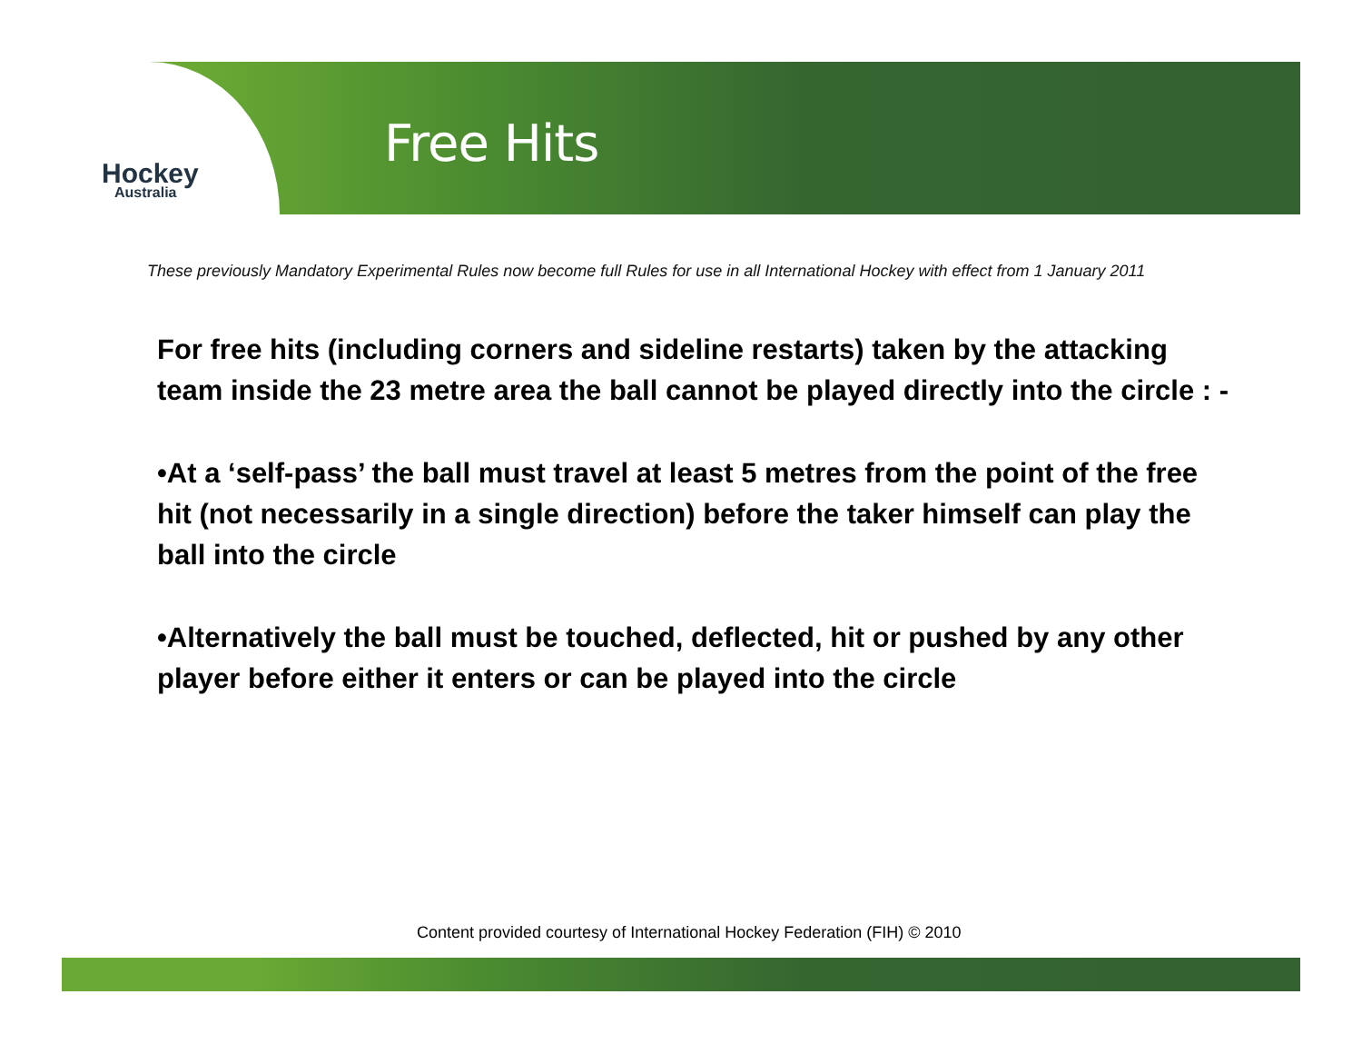Hockey
Australia
Free Hits
These previously Mandatory Experimental Rules now become full Rules for use in all International Hockey with effect from 1 January 2011
For free hits (including corners and sideline restarts) taken by the attacking team inside the 23 metre area the ball cannot be played directly into the circle : -
•At a ‘self-pass’ the ball must travel at least 5 metres from the point of the free hit (not necessarily in a single direction) before the taker himself can play the ball into the circle
•Alternatively the ball must be touched, deflected, hit or pushed by any other player before either it enters or can be played into the circle
Content provided courtesy of International Hockey Federation (FIH) © 2010